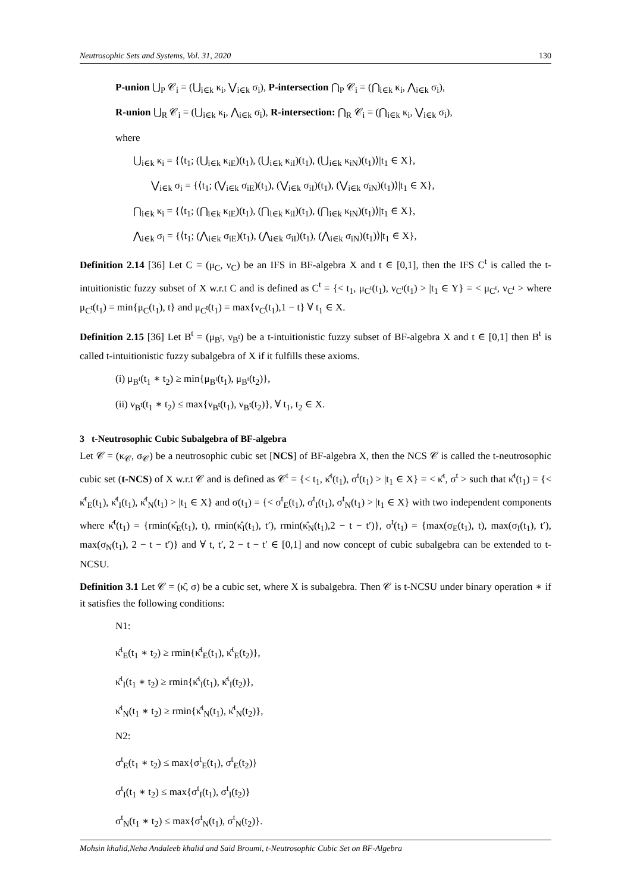Neutrosophic Sets and Systems, Vol. 31, 2020 130
P-union ⋃<sub>P</sub> 𝒞<sub>i</sub> = (⋃<sub>i∈k</sub> κ<sub>i</sub>, ⋁<sub>i∈k</sub> σ<sub>i</sub>), P-intersection ⋂<sub>P</sub> 𝒞<sub>i</sub> = (⋂<sub>i∈k</sub> κ<sub>i</sub>, ⋀<sub>i∈k</sub> σ<sub>i</sub>),
R-union ⋃<sub>R</sub> 𝒞<sub>i</sub> = (⋃<sub>i∈k</sub> κ<sub>i</sub>, ⋀<sub>i∈k</sub> σ<sub>i</sub>), R-intersection: ⋂<sub>R</sub> 𝒞<sub>i</sub> = (⋂<sub>i∈k</sub> κ<sub>i</sub>, ⋁<sub>i∈k</sub> σ<sub>i</sub>),
where
⋃<sub>i∈k</sub> κ<sub>i</sub> = {⟨t<sub>1</sub>; (⋃<sub>i∈k</sub> κ<sub>iE</sub>)(t<sub>1</sub>), (⋃<sub>i∈k</sub> κ<sub>iI</sub>)(t<sub>1</sub>), (⋃<sub>i∈k</sub> κ<sub>iN</sub>)(t<sub>1</sub>)⟩|t<sub>1</sub> ∈ X},
⋁<sub>i∈k</sub> σ<sub>i</sub> = {⟨t<sub>1</sub>; (⋁<sub>i∈k</sub> σ<sub>iE</sub>)(t<sub>1</sub>), (⋁<sub>i∈k</sub> σ<sub>iI</sub>)(t<sub>1</sub>), (⋁<sub>i∈k</sub> σ<sub>iN</sub>)(t<sub>1</sub>)⟩|t<sub>1</sub> ∈ X},
⋂<sub>i∈k</sub> κ<sub>i</sub> = {⟨t<sub>1</sub>; (⋂<sub>i∈k</sub> κ<sub>iE</sub>)(t<sub>1</sub>), (⋂<sub>i∈k</sub> κ<sub>iI</sub>)(t<sub>1</sub>), (⋂<sub>i∈k</sub> κ<sub>iN</sub>)(t<sub>1</sub>)⟩|t<sub>1</sub> ∈ X},
⋀<sub>i∈k</sub> σ<sub>i</sub> = {⟨t<sub>1</sub>; (⋀<sub>i∈k</sub> σ<sub>iE</sub>)(t<sub>1</sub>), (⋀<sub>i∈k</sub> σ<sub>iI</sub>)(t<sub>1</sub>), (⋀<sub>i∈k</sub> σ<sub>iN</sub>)(t<sub>1</sub>)⟩|t<sub>1</sub> ∈ X},
Definition 2.14 [36] Let C = (μ<sub>C</sub>, ν<sub>C</sub>) be an IFS in BF-algebra X and t ∈ [0,1], then the IFS C<sup>t</sup> is called the t-intuitionistic fuzzy subset of X w.r.t C and is defined as C<sup>t</sup> = {< t<sub>1</sub>, μ<sub>C<sup>t</sup></sub>(t<sub>1</sub>), ν<sub>C<sup>t</sup></sub>(t<sub>1</sub>) > |t<sub>1</sub> ∈ Y} = < μ<sub>C<sup>t</sup></sub>, ν<sub>C<sup>t</sup></sub> > where μ<sub>C<sup>t</sup></sub>(t<sub>1</sub>) = min{μ<sub>C</sub>(t<sub>1</sub>), t} and μ<sub>C<sup>t</sup></sub>(t<sub>1</sub>) = max{ν<sub>C</sub>(t<sub>1</sub>),1 − t} ∀ t<sub>1</sub> ∈ X.
Definition 2.15 [36] Let B<sup>t</sup> = (μ<sub>B<sup>t</sup></sub>, ν<sub>B<sup>t</sup></sub>) be a t-intuitionistic fuzzy subset of BF-algebra X and t ∈ [0,1] then B<sup>t</sup> is called t-intuitionistic fuzzy subalgebra of X if it fulfills these axioms.
(i) μ<sub>B<sup>t</sup></sub>(t<sub>1</sub> ∗ t<sub>2</sub>) ≥ min{μ<sub>B<sup>t</sup></sub>(t<sub>1</sub>), μ<sub>B<sup>t</sup></sub>(t<sub>2</sub>)},
(ii) ν<sub>B<sup>t</sup></sub>(t<sub>1</sub> ∗ t<sub>2</sub>) ≤ max{ν<sub>B<sup>t</sup></sub>(t<sub>1</sub>), ν<sub>B<sup>t</sup></sub>(t<sub>2</sub>)}, ∀ t<sub>1</sub>, t<sub>2</sub> ∈ X.
3 t-Neutrosophic Cubic Subalgebra of BF-algebra
Let 𝒞 = (κ<sub>𝒞</sub>, σ<sub>𝒞</sub>) be a neutrosophic cubic set [NCS] of BF-algebra X, then the NCS 𝒞 is called the t-neutrosophic cubic set (t-NCS) of X w.r.t 𝒞 and is defined as 𝒞<sup>t</sup> = {< t<sub>1</sub>, κ̂<sup>t</sup>(t<sub>1</sub>), σ<sup>t</sup>(t<sub>1</sub>) > |t<sub>1</sub> ∈ X} = < κ̂<sup>t</sup>, σ<sup>t</sup> > such that κ̂<sup>t</sup>(t<sub>1</sub>) = {< κ̂<sup>t</sup><sub>E</sub>(t<sub>1</sub>), κ̂<sup>t</sup><sub>I</sub>(t<sub>1</sub>), κ̂<sup>t</sup><sub>N</sub>(t<sub>1</sub>) > |t<sub>1</sub> ∈ X} and σ(t<sub>1</sub>) = {< σ<sup>t</sup><sub>E</sub>(t<sub>1</sub>), σ<sup>t</sup><sub>I</sub>(t<sub>1</sub>), σ<sup>t</sup><sub>N</sub>(t<sub>1</sub>) > |t<sub>1</sub> ∈ X} with two independent components where κ̂<sup>t</sup>(t<sub>1</sub>) = {rmin(κ̂<sub>E</sub>(t<sub>1</sub>), t), rmin(κ̂<sub>I</sub>(t<sub>1</sub>), t′), rmin(κ̂<sub>N</sub>(t<sub>1</sub>),2 − t − t′)}, σ<sup>t</sup>(t<sub>1</sub>) = {max(σ<sub>E</sub>(t<sub>1</sub>), t), max(σ<sub>I</sub>(t<sub>1</sub>), t′), max(σ<sub>N</sub>(t<sub>1</sub>), 2 − t − t′)} and ∀ t, t′, 2 − t − t′ ∈ [0,1] and now concept of cubic subalgebra can be extended to t-NCSU.
Definition 3.1 Let 𝒞 = (κ̂, σ) be a cubic set, where X is subalgebra. Then 𝒞 is t-NCSU under binary operation ∗ if it satisfies the following conditions:
N1:
κ̂<sup>t</sup><sub>E</sub>(t<sub>1</sub> ∗ t<sub>2</sub>) ≥ rmin{κ̂<sup>t</sup><sub>E</sub>(t<sub>1</sub>), κ̂<sup>t</sup><sub>E</sub>(t<sub>2</sub>)},
κ̂<sup>t</sup><sub>I</sub>(t<sub>1</sub> ∗ t<sub>2</sub>) ≥ rmin{κ̂<sup>t</sup><sub>I</sub>(t<sub>1</sub>), κ̂<sup>t</sup><sub>I</sub>(t<sub>2</sub>)},
κ̂<sup>t</sup><sub>N</sub>(t<sub>1</sub> ∗ t<sub>2</sub>) ≥ rmin{κ̂<sup>t</sup><sub>N</sub>(t<sub>1</sub>), κ̂<sup>t</sup><sub>N</sub>(t<sub>2</sub>)},
N2:
σ<sup>t</sup><sub>E</sub>(t<sub>1</sub> ∗ t<sub>2</sub>) ≤ max{σ<sup>t</sup><sub>E</sub>(t<sub>1</sub>), σ<sup>t</sup><sub>E</sub>(t<sub>2</sub>)}
σ<sup>t</sup><sub>I</sub>(t<sub>1</sub> ∗ t<sub>2</sub>) ≤ max{σ<sup>t</sup><sub>I</sub>(t<sub>1</sub>), σ<sup>t</sup><sub>I</sub>(t<sub>2</sub>)}
σ<sup>t</sup><sub>N</sub>(t<sub>1</sub> ∗ t<sub>2</sub>) ≤ max{σ<sup>t</sup><sub>N</sub>(t<sub>1</sub>), σ<sup>t</sup><sub>N</sub>(t<sub>2</sub>)}.
Mohsin khalid,Neha Andaleeb khalid and Said Broumi, t-Neutrosophic Cubic Set on BF-Algebra